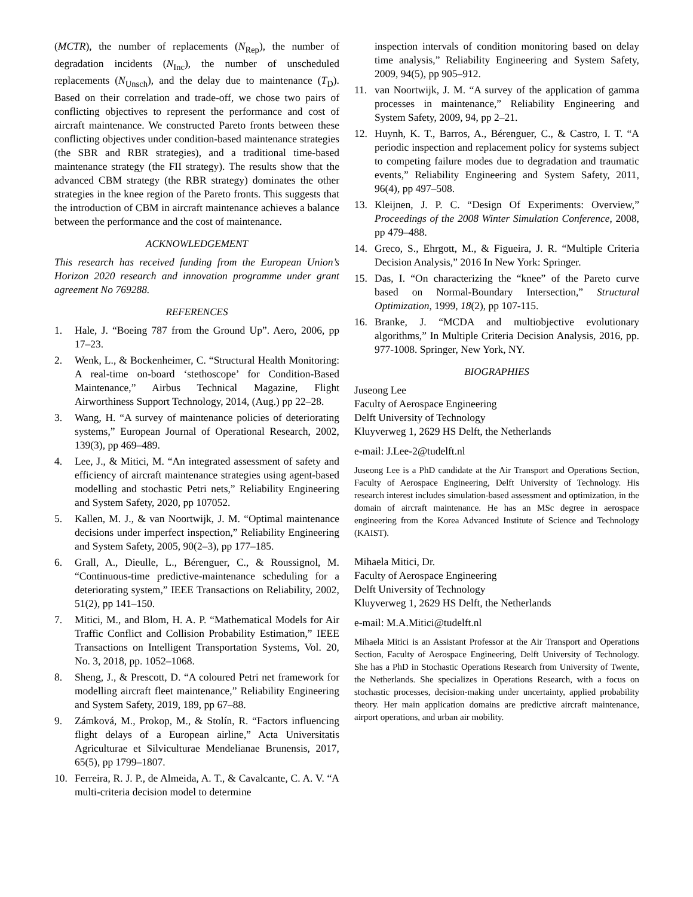(MCTR), the number of replacements (N<sub>Rep</sub>), the number of degradation incidents (N<sub>Inc</sub>), the number of unscheduled replacements (N<sub>Unsch</sub>), and the delay due to maintenance (T<sub>D</sub>). Based on their correlation and trade-off, we chose two pairs of conflicting objectives to represent the performance and cost of aircraft maintenance. We constructed Pareto fronts between these conflicting objectives under condition-based maintenance strategies (the SBR and RBR strategies), and a traditional time-based maintenance strategy (the FII strategy). The results show that the advanced CBM strategy (the RBR strategy) dominates the other strategies in the knee region of the Pareto fronts. This suggests that the introduction of CBM in aircraft maintenance achieves a balance between the performance and the cost of maintenance.
ACKNOWLEDGEMENT
This research has received funding from the European Union’s Horizon 2020 research and innovation programme under grant agreement No 769288.
REFERENCES
1. Hale, J. “Boeing 787 from the Ground Up”. Aero, 2006, pp 17–23.
2. Wenk, L., & Bockenheimer, C. “Structural Health Monitoring: A real-time on-board ‘stethoscope’ for Condition-Based Maintenance,” Airbus Technical Magazine, Flight Airworthiness Support Technology, 2014, (Aug.) pp 22–28.
3. Wang, H. “A survey of maintenance policies of deteriorating systems,” European Journal of Operational Research, 2002, 139(3), pp 469–489.
4. Lee, J., & Mitici, M. “An integrated assessment of safety and efficiency of aircraft maintenance strategies using agent-based modelling and stochastic Petri nets,” Reliability Engineering and System Safety, 2020, pp 107052.
5. Kallen, M. J., & van Noortwijk, J. M. “Optimal maintenance decisions under imperfect inspection,” Reliability Engineering and System Safety, 2005, 90(2–3), pp 177–185.
6. Grall, A., Dieulle, L., Bérenguer, C., & Roussignol, M. “Continuous-time predictive-maintenance scheduling for a deteriorating system,” IEEE Transactions on Reliability, 2002, 51(2), pp 141–150.
7. Mitici, M., and Blom, H. A. P. “Mathematical Models for Air Traffic Conflict and Collision Probability Estimation,” IEEE Transactions on Intelligent Transportation Systems, Vol. 20, No. 3, 2018, pp. 1052–1068.
8. Sheng, J., & Prescott, D. “A coloured Petri net framework for modelling aircraft fleet maintenance,” Reliability Engineering and System Safety, 2019, 189, pp 67–88.
9. Zámková, M., Prokop, M., & Stolín, R. “Factors influencing flight delays of a European airline,” Acta Universitatis Agriculturae et Silviculturae Mendelianae Brunensis, 2017, 65(5), pp 1799–1807.
10. Ferreira, R. J. P., de Almeida, A. T., & Cavalcante, C. A. V. “A multi-criteria decision model to determine
inspection intervals of condition monitoring based on delay time analysis,” Reliability Engineering and System Safety, 2009, 94(5), pp 905–912.
11. van Noortwijk, J. M. “A survey of the application of gamma processes in maintenance,” Reliability Engineering and System Safety, 2009, 94, pp 2–21.
12. Huynh, K. T., Barros, A., Bérenguer, C., & Castro, I. T. “A periodic inspection and replacement policy for systems subject to competing failure modes due to degradation and traumatic events,” Reliability Engineering and System Safety, 2011, 96(4), pp 497–508.
13. Kleijnen, J. P. C. “Design Of Experiments: Overview,” Proceedings of the 2008 Winter Simulation Conference, 2008, pp 479–488.
14. Greco, S., Ehrgott, M., & Figueira, J. R. “Multiple Criteria Decision Analysis,” 2016 In New York: Springer.
15. Das, I. “On characterizing the “knee” of the Pareto curve based on Normal-Boundary Intersection,” Structural Optimization, 1999, 18(2), pp 107-115.
16. Branke, J. “MCDA and multiobjective evolutionary algorithms,” In Multiple Criteria Decision Analysis, 2016, pp. 977-1008. Springer, New York, NY.
BIOGRAPHIES
Juseong Lee
Faculty of Aerospace Engineering
Delft University of Technology
Kluyverweg 1, 2629 HS Delft, the Netherlands
e-mail: J.Lee-2@tudelft.nl
Juseong Lee is a PhD candidate at the Air Transport and Operations Section, Faculty of Aerospace Engineering, Delft University of Technology. His research interest includes simulation-based assessment and optimization, in the domain of aircraft maintenance. He has an MSc degree in aerospace engineering from the Korea Advanced Institute of Science and Technology (KAIST).
Mihaela Mitici, Dr.
Faculty of Aerospace Engineering
Delft University of Technology
Kluyverweg 1, 2629 HS Delft, the Netherlands
e-mail: M.A.Mitici@tudelft.nl
Mihaela Mitici is an Assistant Professor at the Air Transport and Operations Section, Faculty of Aerospace Engineering, Delft University of Technology. She has a PhD in Stochastic Operations Research from University of Twente, the Netherlands. She specializes in Operations Research, with a focus on stochastic processes, decision-making under uncertainty, applied probability theory. Her main application domains are predictive aircraft maintenance, airport operations, and urban air mobility.